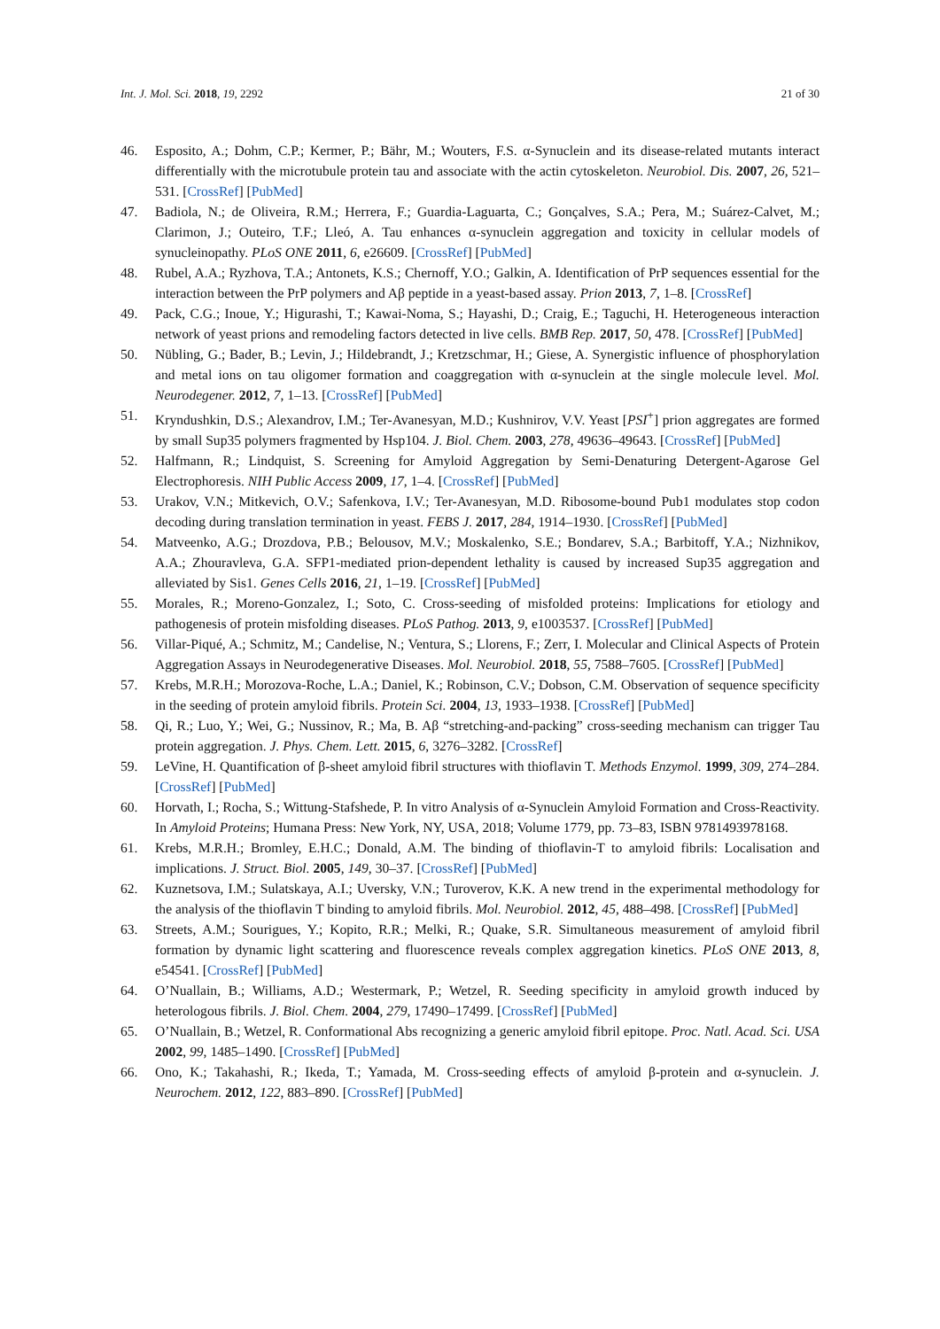Int. J. Mol. Sci. 2018, 19, 2292 21 of 30
46. Esposito, A.; Dohm, C.P.; Kermer, P.; Bähr, M.; Wouters, F.S. α-Synuclein and its disease-related mutants interact differentially with the microtubule protein tau and associate with the actin cytoskeleton. Neurobiol. Dis. 2007, 26, 521–531. [CrossRef] [PubMed]
47. Badiola, N.; de Oliveira, R.M.; Herrera, F.; Guardia-Laguarta, C.; Gonçalves, S.A.; Pera, M.; Suárez-Calvet, M.; Clarimon, J.; Outeiro, T.F.; Lleó, A. Tau enhances α-synuclein aggregation and toxicity in cellular models of synucleinopathy. PLoS ONE 2011, 6, e26609. [CrossRef] [PubMed]
48. Rubel, A.A.; Ryzhova, T.A.; Antonets, K.S.; Chernoff, Y.O.; Galkin, A. Identification of PrP sequences essential for the interaction between the PrP polymers and Aβ peptide in a yeast-based assay. Prion 2013, 7, 1–8. [CrossRef]
49. Pack, C.G.; Inoue, Y.; Higurashi, T.; Kawai-Noma, S.; Hayashi, D.; Craig, E.; Taguchi, H. Heterogeneous interaction network of yeast prions and remodeling factors detected in live cells. BMB Rep. 2017, 50, 478. [CrossRef] [PubMed]
50. Nübling, G.; Bader, B.; Levin, J.; Hildebrandt, J.; Kretzschmar, H.; Giese, A. Synergistic influence of phosphorylation and metal ions on tau oligomer formation and coaggregation with α-synuclein at the single molecule level. Mol. Neurodegener. 2012, 7, 1–13. [CrossRef] [PubMed]
51. Kryndushkin, D.S.; Alexandrov, I.M.; Ter-Avanesyan, M.D.; Kushnirov, V.V. Yeast [PSI<sup>+</sup>] prion aggregates are formed by small Sup35 polymers fragmented by Hsp104. J. Biol. Chem. 2003, 278, 49636–49643. [CrossRef] [PubMed]
52. Halfmann, R.; Lindquist, S. Screening for Amyloid Aggregation by Semi-Denaturing Detergent-Agarose Gel Electrophoresis. NIH Public Access 2009, 17, 1–4. [CrossRef] [PubMed]
53. Urakov, V.N.; Mitkevich, O.V.; Safenkova, I.V.; Ter-Avanesyan, M.D. Ribosome-bound Pub1 modulates stop codon decoding during translation termination in yeast. FEBS J. 2017, 284, 1914–1930. [CrossRef] [PubMed]
54. Matveenko, A.G.; Drozdova, P.B.; Belousov, M.V.; Moskalenko, S.E.; Bondarev, S.A.; Barbitoff, Y.A.; Nizhnikov, A.A.; Zhouravleva, G.A. SFP1-mediated prion-dependent lethality is caused by increased Sup35 aggregation and alleviated by Sis1. Genes Cells 2016, 21, 1–19. [CrossRef] [PubMed]
55. Morales, R.; Moreno-Gonzalez, I.; Soto, C. Cross-seeding of misfolded proteins: Implications for etiology and pathogenesis of protein misfolding diseases. PLoS Pathog. 2013, 9, e1003537. [CrossRef] [PubMed]
56. Villar-Piqué, A.; Schmitz, M.; Candelise, N.; Ventura, S.; Llorens, F.; Zerr, I. Molecular and Clinical Aspects of Protein Aggregation Assays in Neurodegenerative Diseases. Mol. Neurobiol. 2018, 55, 7588–7605. [CrossRef] [PubMed]
57. Krebs, M.R.H.; Morozova-Roche, L.A.; Daniel, K.; Robinson, C.V.; Dobson, C.M. Observation of sequence specificity in the seeding of protein amyloid fibrils. Protein Sci. 2004, 13, 1933–1938. [CrossRef] [PubMed]
58. Qi, R.; Luo, Y.; Wei, G.; Nussinov, R.; Ma, B. Aβ “stretching-and-packing” cross-seeding mechanism can trigger Tau protein aggregation. J. Phys. Chem. Lett. 2015, 6, 3276–3282. [CrossRef]
59. LeVine, H. Quantification of β-sheet amyloid fibril structures with thioflavin T. Methods Enzymol. 1999, 309, 274–284. [CrossRef] [PubMed]
60. Horvath, I.; Rocha, S.; Wittung-Stafshede, P. In vitro Analysis of α-Synuclein Amyloid Formation and Cross-Reactivity. In Amyloid Proteins; Humana Press: New York, NY, USA, 2018; Volume 1779, pp. 73–83, ISBN 9781493978168.
61. Krebs, M.R.H.; Bromley, E.H.C.; Donald, A.M. The binding of thioflavin-T to amyloid fibrils: Localisation and implications. J. Struct. Biol. 2005, 149, 30–37. [CrossRef] [PubMed]
62. Kuznetsova, I.M.; Sulatskaya, A.I.; Uversky, V.N.; Turoverov, K.K. A new trend in the experimental methodology for the analysis of the thioflavin T binding to amyloid fibrils. Mol. Neurobiol. 2012, 45, 488–498. [CrossRef] [PubMed]
63. Streets, A.M.; Sourigues, Y.; Kopito, R.R.; Melki, R.; Quake, S.R. Simultaneous measurement of amyloid fibril formation by dynamic light scattering and fluorescence reveals complex aggregation kinetics. PLoS ONE 2013, 8, e54541. [CrossRef] [PubMed]
64. O’Nuallain, B.; Williams, A.D.; Westermark, P.; Wetzel, R. Seeding specificity in amyloid growth induced by heterologous fibrils. J. Biol. Chem. 2004, 279, 17490–17499. [CrossRef] [PubMed]
65. O’Nuallain, B.; Wetzel, R. Conformational Abs recognizing a generic amyloid fibril epitope. Proc. Natl. Acad. Sci. USA 2002, 99, 1485–1490. [CrossRef] [PubMed]
66. Ono, K.; Takahashi, R.; Ikeda, T.; Yamada, M. Cross-seeding effects of amyloid β-protein and α-synuclein. J. Neurochem. 2012, 122, 883–890. [CrossRef] [PubMed]